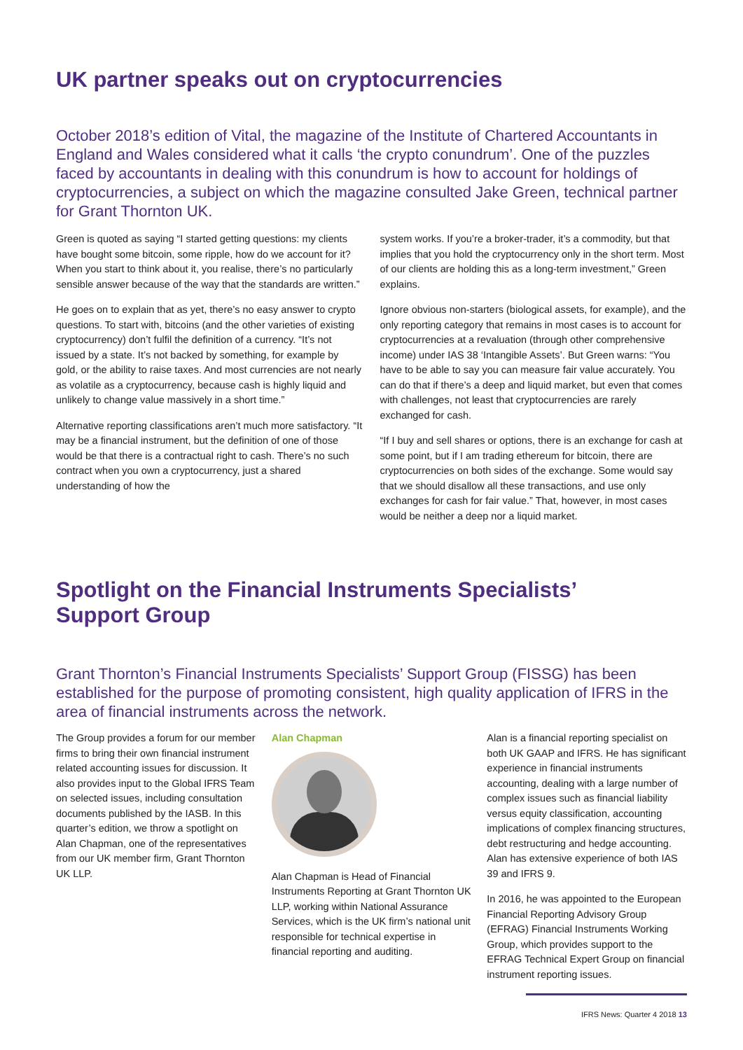UK partner speaks out on cryptocurrencies
October 2018’s edition of Vital, the magazine of the Institute of Chartered Accountants in England and Wales considered what it calls ‘the crypto conundrum’. One of the puzzles faced by accountants in dealing with this conundrum is how to account for holdings of cryptocurrencies, a subject on which the magazine consulted Jake Green, technical partner for Grant Thornton UK.
Green is quoted as saying “I started getting questions: my clients have bought some bitcoin, some ripple, how do we account for it? When you start to think about it, you realise, there’s no particularly sensible answer because of the way that the standards are written.”
He goes on to explain that as yet, there’s no easy answer to crypto questions. To start with, bitcoins (and the other varieties of existing cryptocurrency) don’t fulfil the definition of a currency. “It’s not issued by a state. It’s not backed by something, for example by gold, or the ability to raise taxes. And most currencies are not nearly as volatile as a cryptocurrency, because cash is highly liquid and unlikely to change value massively in a short time.”
Alternative reporting classifications aren’t much more satisfactory. “It may be a financial instrument, but the definition of one of those would be that there is a contractual right to cash. There’s no such contract when you own a cryptocurrency, just a shared understanding of how the
system works. If you’re a broker-trader, it’s a commodity, but that implies that you hold the cryptocurrency only in the short term. Most of our clients are holding this as a long-term investment,” Green explains.
Ignore obvious non-starters (biological assets, for example), and the only reporting category that remains in most cases is to account for cryptocurrencies at a revaluation (through other comprehensive income) under IAS 38 ‘Intangible Assets’. But Green warns: “You have to be able to say you can measure fair value accurately. You can do that if there’s a deep and liquid market, but even that comes with challenges, not least that cryptocurrencies are rarely exchanged for cash.
“If I buy and sell shares or options, there is an exchange for cash at some point, but if I am trading ethereum for bitcoin, there are cryptocurrencies on both sides of the exchange. Some would say that we should disallow all these transactions, and use only exchanges for cash for fair value.” That, however, in most cases would be neither a deep nor a liquid market.
Spotlight on the Financial Instruments Specialists’
Support Group
Grant Thornton’s Financial Instruments Specialists’ Support Group (FISSG) has been established for the purpose of promoting consistent, high quality application of IFRS in the area of financial instruments across the network.
The Group provides a forum for our member firms to bring their own financial instrument related accounting issues for discussion. It also provides input to the Global IFRS Team on selected issues, including consultation documents published by the IASB. In this quarter’s edition, we throw a spotlight on Alan Chapman, one of the representatives from our UK member firm, Grant Thornton UK LLP.
Alan Chapman
Alan Chapman is Head of Financial Instruments Reporting at Grant Thornton UK LLP, working within National Assurance Services, which is the UK firm’s national unit responsible for technical expertise in financial reporting and auditing.
Alan is a financial reporting specialist on both UK GAAP and IFRS. He has significant experience in financial instruments accounting, dealing with a large number of complex issues such as financial liability versus equity classification, accounting implications of complex financing structures, debt restructuring and hedge accounting. Alan has extensive experience of both IAS 39 and IFRS 9.
In 2016, he was appointed to the European Financial Reporting Advisory Group (EFRAG) Financial Instruments Working Group, which provides support to the EFRAG Technical Expert Group on financial instrument reporting issues.
IFRS News: Quarter 4 2018 13